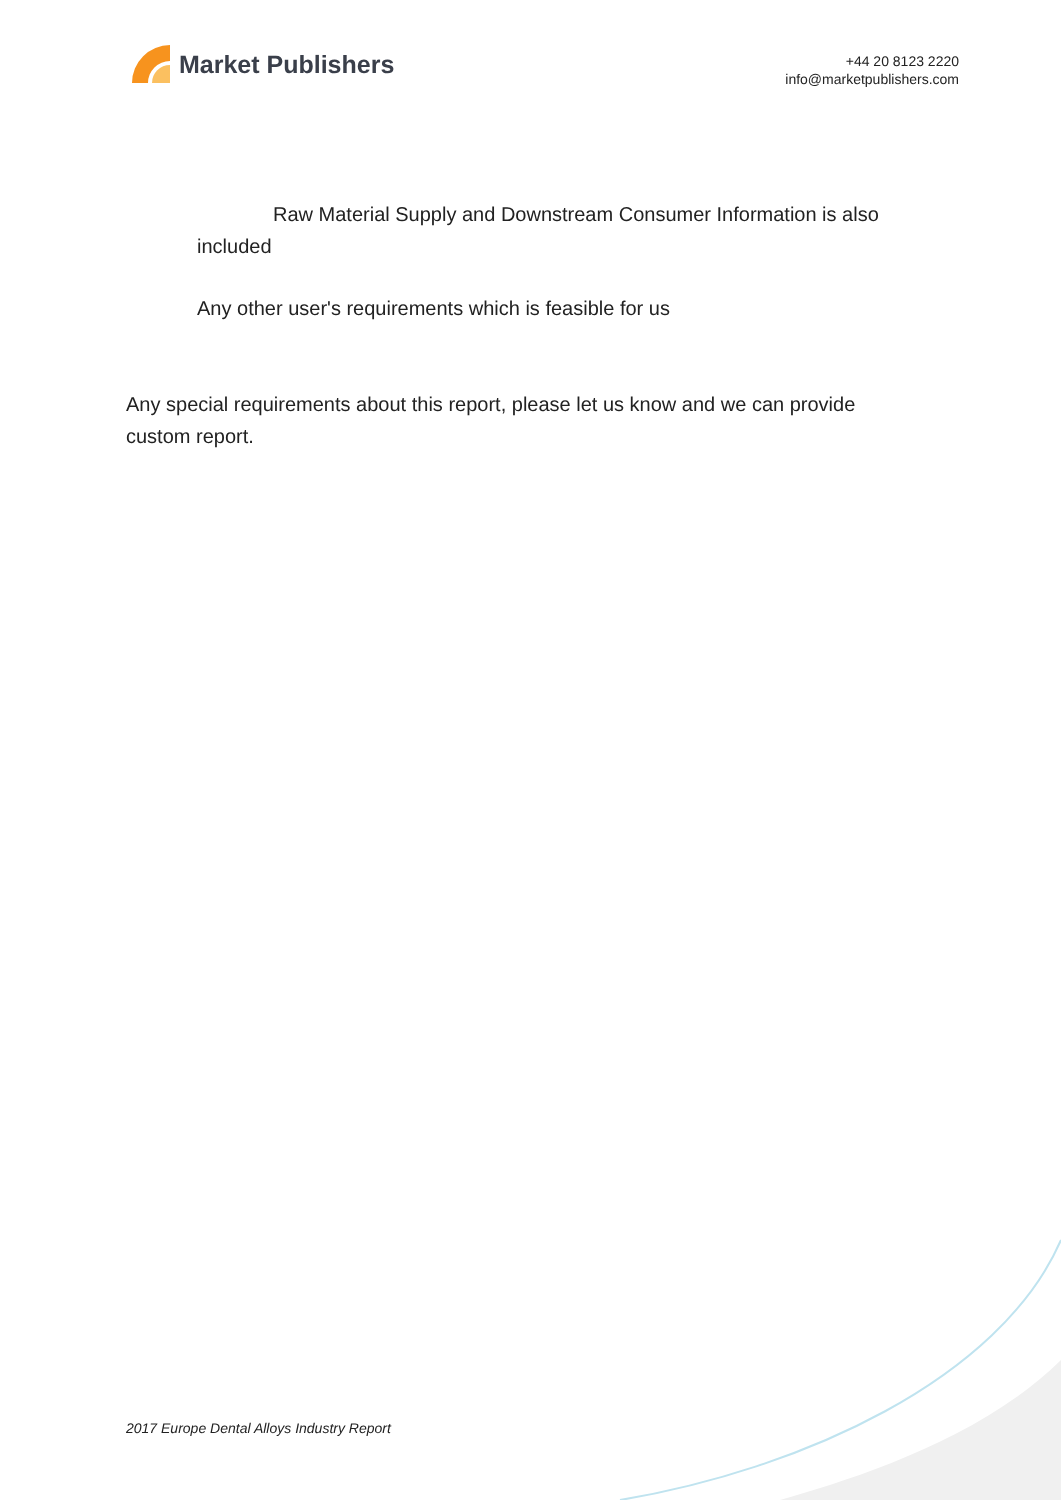Market Publishers
+44 20 8123 2220
info@marketpublishers.com
Raw Material Supply and Downstream Consumer Information is also included
Any other user's requirements which is feasible for us
Any special requirements about this report, please let us know and we can provide custom report.
2017 Europe Dental Alloys Industry Report